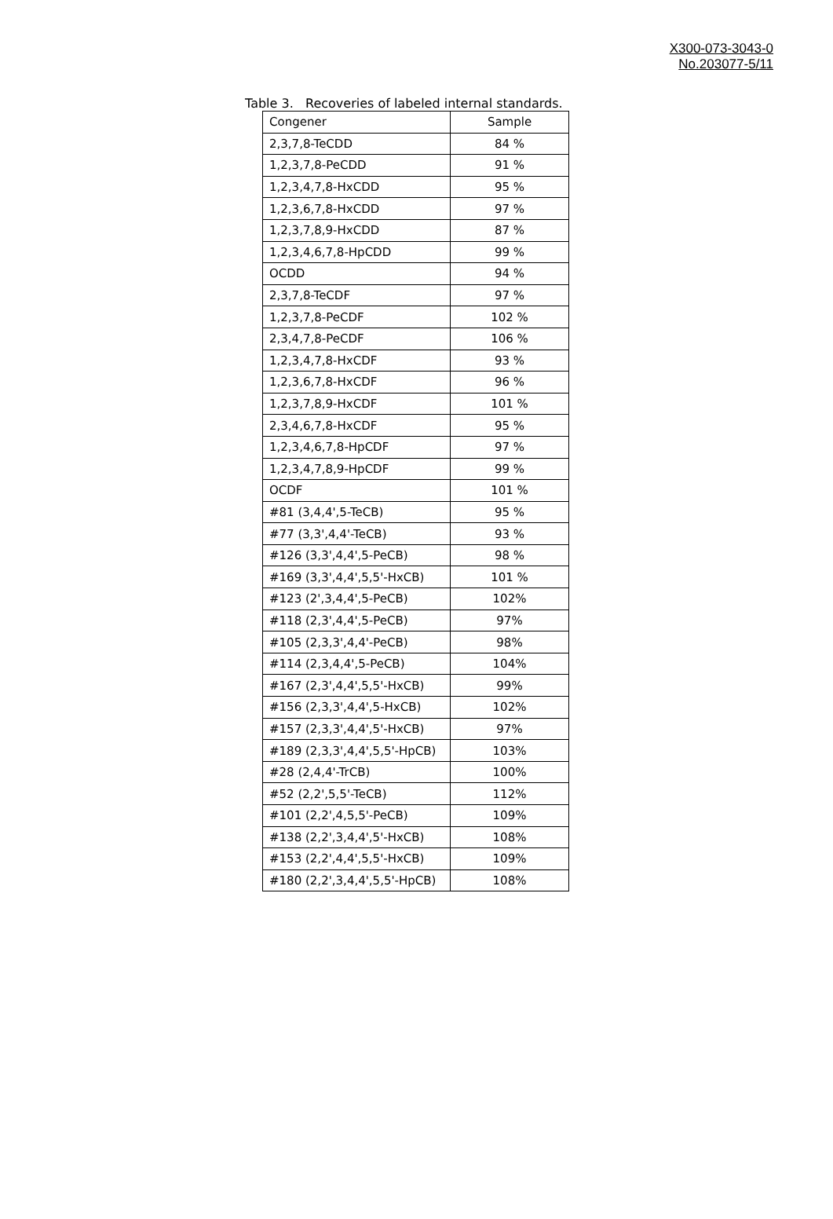X300-073-3043-0
No.203077-5/11
Table 3. Recoveries of labeled internal standards.
| Congener | Sample |
| 2,3,7,8-TeCDD | 84 % |
| 1,2,3,7,8-PeCDD | 91 % |
| 1,2,3,4,7,8-HxCDD | 95 % |
| 1,2,3,6,7,8-HxCDD | 97 % |
| 1,2,3,7,8,9-HxCDD | 87 % |
| 1,2,3,4,6,7,8-HpCDD | 99 % |
| OCDD | 94 % |
| 2,3,7,8-TeCDF | 97 % |
| 1,2,3,7,8-PeCDF | 102 % |
| 2,3,4,7,8-PeCDF | 106 % |
| 1,2,3,4,7,8-HxCDF | 93 % |
| 1,2,3,6,7,8-HxCDF | 96 % |
| 1,2,3,7,8,9-HxCDF | 101 % |
| 2,3,4,6,7,8-HxCDF | 95 % |
| 1,2,3,4,6,7,8-HpCDF | 97 % |
| 1,2,3,4,7,8,9-HpCDF | 99 % |
| OCDF | 101 % |
| #81 (3,4,4',5-TeCB) | 95 % |
| #77 (3,3',4,4'-TeCB) | 93 % |
| #126 (3,3',4,4',5-PeCB) | 98 % |
| #169 (3,3',4,4',5,5'-HxCB) | 101 % |
| #123 (2',3,4,4',5-PeCB) | 102% |
| #118 (2,3',4,4',5-PeCB) | 97% |
| #105 (2,3,3',4,4'-PeCB) | 98% |
| #114 (2,3,4,4',5-PeCB) | 104% |
| #167 (2,3',4,4',5,5'-HxCB) | 99% |
| #156 (2,3,3',4,4',5-HxCB) | 102% |
| #157 (2,3,3',4,4',5'-HxCB) | 97% |
| #189 (2,3,3',4,4',5,5'-HpCB) | 103% |
| #28 (2,4,4'-TrCB) | 100% |
| #52 (2,2',5,5'-TeCB) | 112% |
| #101 (2,2',4,5,5'-PeCB) | 109% |
| #138 (2,2',3,4,4',5'-HxCB) | 108% |
| #153 (2,2',4,4',5,5'-HxCB) | 109% |
| #180 (2,2',3,4,4',5,5'-HpCB) | 108% |